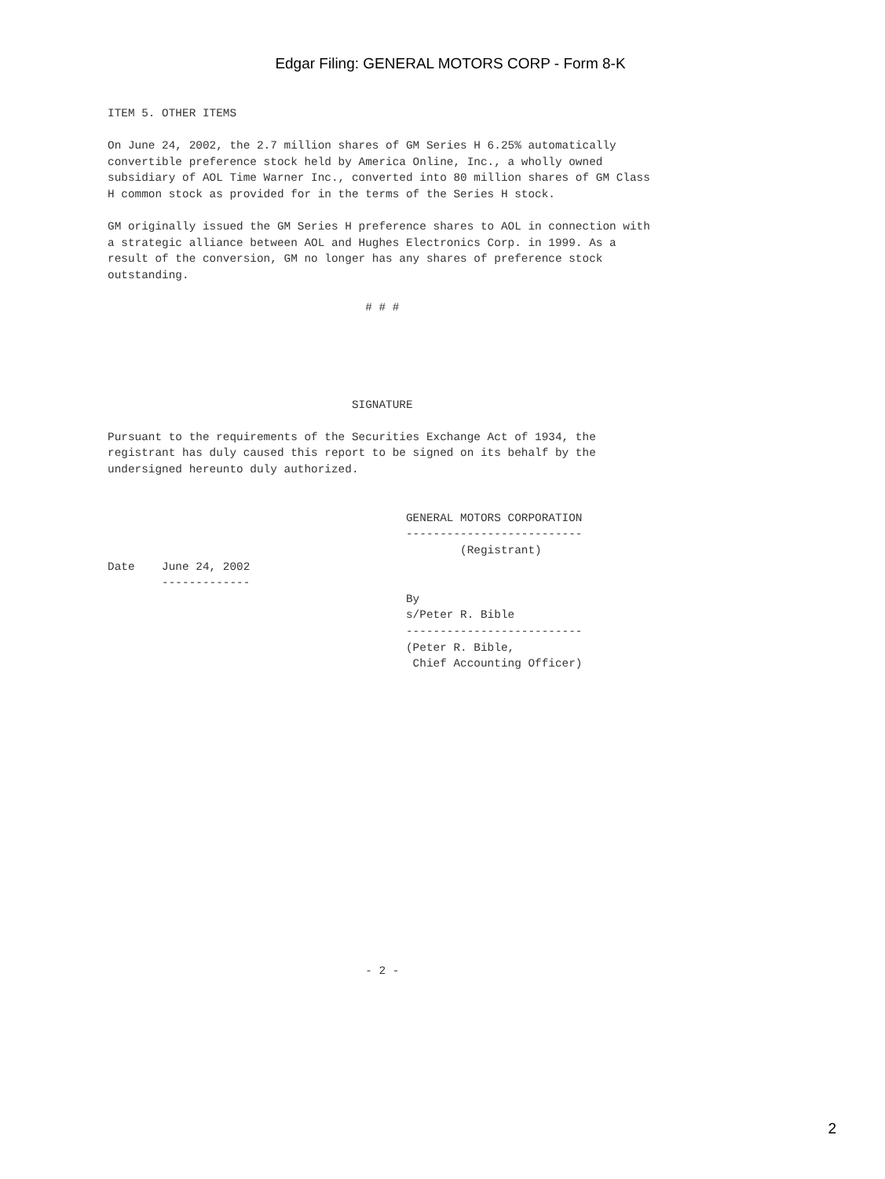Edgar Filing: GENERAL MOTORS CORP - Form 8-K
ITEM 5. OTHER ITEMS

On June 24, 2002, the 2.7 million shares of GM Series H 6.25% automatically
convertible preference stock held by America Online, Inc., a wholly owned
subsidiary of AOL Time Warner Inc., converted into 80 million shares of GM Class
H common stock as provided for in the terms of the Series H stock.

GM originally issued the GM Series H preference shares to AOL in connection with
a strategic alliance between AOL and Hughes Electronics Corp. in 1999. As a
result of the conversion, GM no longer has any shares of preference stock
outstanding.

                                      # # #





                                    SIGNATURE

Pursuant to the requirements of the Securities Exchange Act of 1934, the
registrant has duly caused this report to be signed on its behalf by the
undersigned hereunto duly authorized.


                                            GENERAL MOTORS CORPORATION
                                            --------------------------
                                                    (Registrant)
Date    June 24, 2002
        -------------
                                            By
                                            s/Peter R. Bible
                                            --------------------------
                                            (Peter R. Bible,
                                             Chief Accounting Officer)


















                                      - 2 -
2